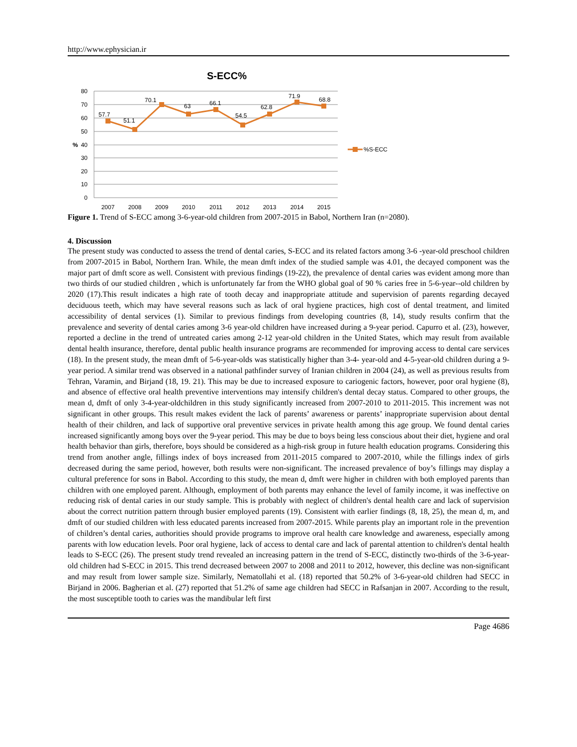http://www.ephysician.ir
S-ECC%
80
70
60
50
40
30
20
10
0
%
57.7
51.1
70.1
63
66.1
54.5
62.8
71.9
68.8
2007
2008
2009
2010
2011
2012
2013
2014
2015
%S-ECC
Figure 1. Trend of S-ECC among 3-6-year-old children from 2007-2015 in Babol, Northern Iran (n=2080).
4. Discussion
The present study was conducted to assess the trend of dental caries, S-ECC and its related factors among 3-6 -year-old preschool children from 2007-2015 in Babol, Northern Iran. While, the mean dmft index of the studied sample was 4.01, the decayed component was the major part of dmft score as well. Consistent with previous findings (19-22), the prevalence of dental caries was evident among more than two thirds of our studied children , which is unfortunately far from the WHO global goal of 90 % caries free in 5-6-year--old children by 2020 (17).This result indicates a high rate of tooth decay and inappropriate attitude and supervision of parents regarding decayed deciduous teeth, which may have several reasons such as lack of oral hygiene practices, high cost of dental treatment, and limited accessibility of dental services (1). Similar to previous findings from developing countries (8, 14), study results confirm that the prevalence and severity of dental caries among 3-6 year-old children have increased during a 9-year period. Capurro et al. (23), however, reported a decline in the trend of untreated caries among 2-12 year-old children in the United States, which may result from available dental health insurance, therefore, dental public health insurance programs are recommended for improving access to dental care services (18). In the present study, the mean dmft of 5-6-year-olds was statistically higher than 3-4- year-old and 4-5-year-old children during a 9-year period. A similar trend was observed in a national pathfinder survey of Iranian children in 2004 (24), as well as previous results from Tehran, Varamin, and Birjand (18, 19. 21). This may be due to increased exposure to cariogenic factors, however, poor oral hygiene (8), and absence of effective oral health preventive interventions may intensify children's dental decay status. Compared to other groups, the mean d, dmft of only 3-4-year-oldchildren in this study significantly increased from 2007-2010 to 2011-2015. This increment was not significant in other groups. This result makes evident the lack of parents’ awareness or parents’ inappropriate supervision about dental health of their children, and lack of supportive oral preventive services in private health among this age group. We found dental caries increased significantly among boys over the 9-year period. This may be due to boys being less conscious about their diet, hygiene and oral health behavior than girls, therefore, boys should be considered as a high-risk group in future health education programs. Considering this trend from another angle, fillings index of boys increased from 2011-2015 compared to 2007-2010, while the fillings index of girls decreased during the same period, however, both results were non-significant. The increased prevalence of boy’s fillings may display a cultural preference for sons in Babol. According to this study, the mean d, dmft were higher in children with both employed parents than children with one employed parent. Although, employment of both parents may enhance the level of family income, it was ineffective on reducing risk of dental caries in our study sample. This is probably with neglect of children's dental health care and lack of supervision about the correct nutrition pattern through busier employed parents (19). Consistent with earlier findings (8, 18, 25), the mean d, m, and dmft of our studied children with less educated parents increased from 2007-2015. While parents play an important role in the prevention of children’s dental caries, authorities should provide programs to improve oral health care knowledge and awareness, especially among parents with low education levels. Poor oral hygiene, lack of access to dental care and lack of parental attention to children's dental health leads to S-ECC (26). The present study trend revealed an increasing pattern in the trend of S-ECC, distinctly two-thirds of the 3-6-year-old children had S-ECC in 2015. This trend decreased between 2007 to 2008 and 2011 to 2012, however, this decline was non-significant and may result from lower sample size. Similarly, Nematollahi et al. (18) reported that 50.2% of 3-6-year-old children had SECC in Birjand in 2006. Bagherian et al. (27) reported that 51.2% of same age children had SECC in Rafsanjan in 2007. According to the result, the most susceptible tooth to caries was the mandibular left first
Page 4686